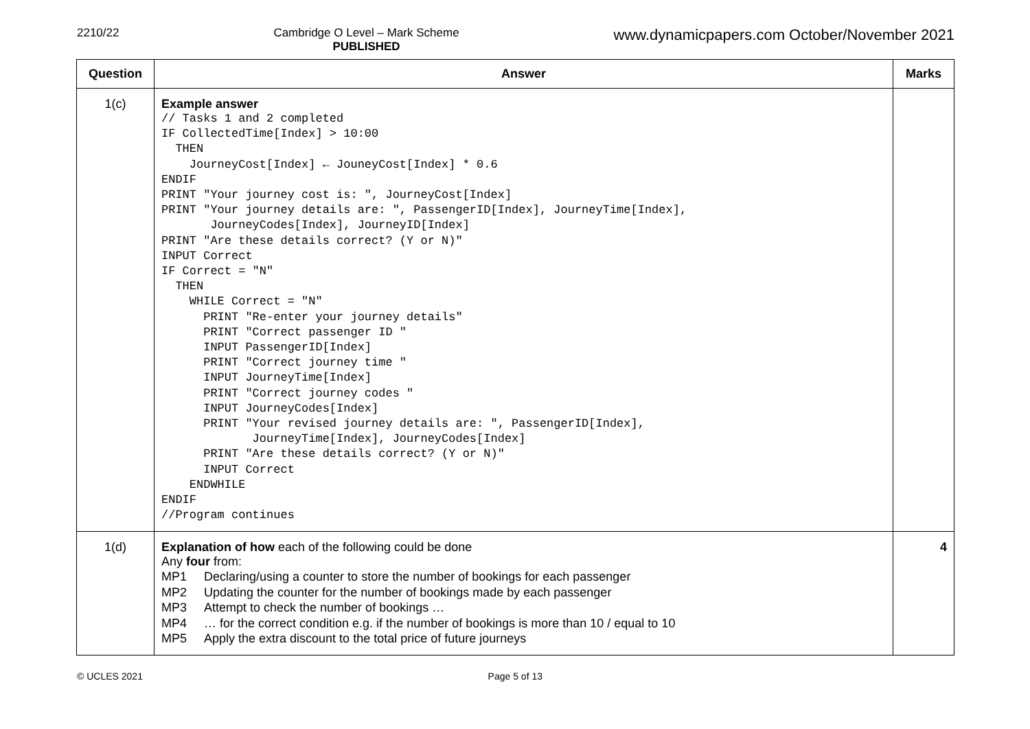2210/22 Cambridge O Level – Mark Scheme
PUBLISHED
www.dynamicpapers.com October/November 2021
| Question | Answer | Marks |
| --- | --- | --- |
| 1(c) | Example answer // Tasks 1 and 2 completed IF CollectedTime[Index] > 10:00 THEN JourneyCost[Index] ← JouneyCost[Index] * 0.6 ENDIF PRINT "Your journey cost is: ", JourneyCost[Index] PRINT "Your journey details are: ", PassengerID[Index], JourneyTime[Index], JourneyCodes[Index], JourneyID[Index] PRINT "Are these details correct? (Y or N)" INPUT Correct IF Correct = "N" THEN WHILE Correct = "N" PRINT "Re-enter your journey details" PRINT "Correct passenger ID " INPUT PassengerID[Index] PRINT "Correct journey time " INPUT JourneyTime[Index] PRINT "Correct journey codes " INPUT JourneyCodes[Index] PRINT "Your revised journey details are: ", PassengerID[Index], JourneyTime[Index], JourneyCodes[Index] PRINT "Are these details correct? (Y or N)" INPUT Correct ENDWHILE ENDIF //Program continues | |
| 1(d) | Explanation of how each of the following could be done Any four from: MP1 Declaring/using a counter to store the number of bookings for each passenger MP2 Updating the counter for the number of bookings made by each passenger MP3 Attempt to check the number of bookings … MP4 … for the correct condition e.g. if the number of bookings is more than 10 / equal to 10 MP5 Apply the extra discount to the total price of future journeys | 4 |
© UCLES 2021 Page 5 of 13